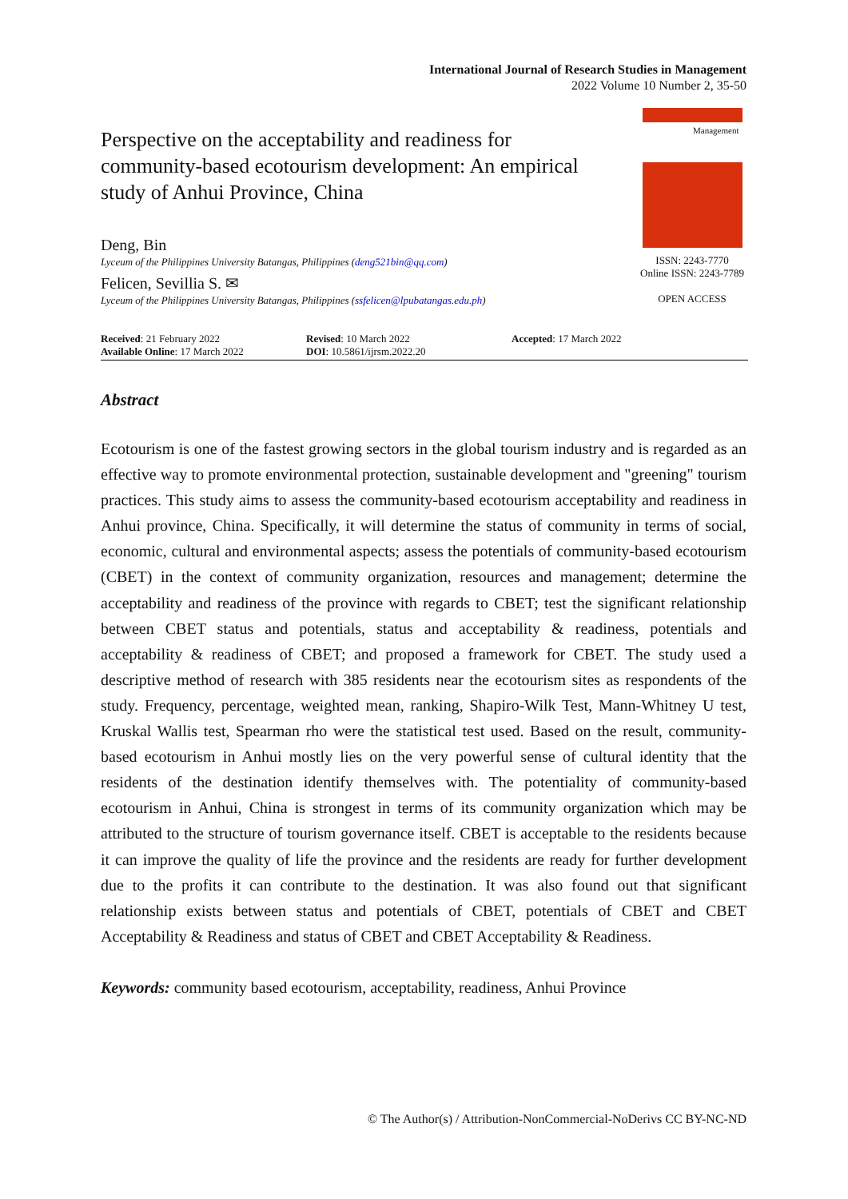International Journal of Research Studies in Management
2022 Volume 10 Number 2, 35-50
Perspective on the acceptability and readiness for community-based ecotourism development: An empirical study of Anhui Province, China
Deng, Bin
Lyceum of the Philippines University Batangas, Philippines (deng521bin@qq.com)
Felicen, Sevillia S. ✉
Lyceum of the Philippines University Batangas, Philippines (ssfelicen@lpubatangas.edu.ph)
Management
ISSN: 2243-7770
Online ISSN: 2243-7789
OPEN ACCESS
| Received : 21 February 2022 | Revised : 10 March 2022 | Accepted : 17 March 2022 |
| Available Online : 17 March 2022 | DOI : 10.5861/ijrsm.2022.20 | |
Abstract
Ecotourism is one of the fastest growing sectors in the global tourism industry and is regarded as an effective way to promote environmental protection, sustainable development and "greening" tourism practices. This study aims to assess the community-based ecotourism acceptability and readiness in Anhui province, China. Specifically, it will determine the status of community in terms of social, economic, cultural and environmental aspects; assess the potentials of community-based ecotourism (CBET) in the context of community organization, resources and management; determine the acceptability and readiness of the province with regards to CBET; test the significant relationship between CBET status and potentials, status and acceptability & readiness, potentials and acceptability & readiness of CBET; and proposed a framework for CBET. The study used a descriptive method of research with 385 residents near the ecotourism sites as respondents of the study. Frequency, percentage, weighted mean, ranking, Shapiro-Wilk Test, Mann-Whitney U test, Kruskal Wallis test, Spearman rho were the statistical test used. Based on the result, community-based ecotourism in Anhui mostly lies on the very powerful sense of cultural identity that the residents of the destination identify themselves with. The potentiality of community-based ecotourism in Anhui, China is strongest in terms of its community organization which may be attributed to the structure of tourism governance itself. CBET is acceptable to the residents because it can improve the quality of life the province and the residents are ready for further development due to the profits it can contribute to the destination. It was also found out that significant relationship exists between status and potentials of CBET, potentials of CBET and CBET Acceptability & Readiness and status of CBET and CBET Acceptability & Readiness.
Keywords: community based ecotourism, acceptability, readiness, Anhui Province
© The Author(s) / Attribution-NonCommercial-NoDerivs CC BY-NC-ND